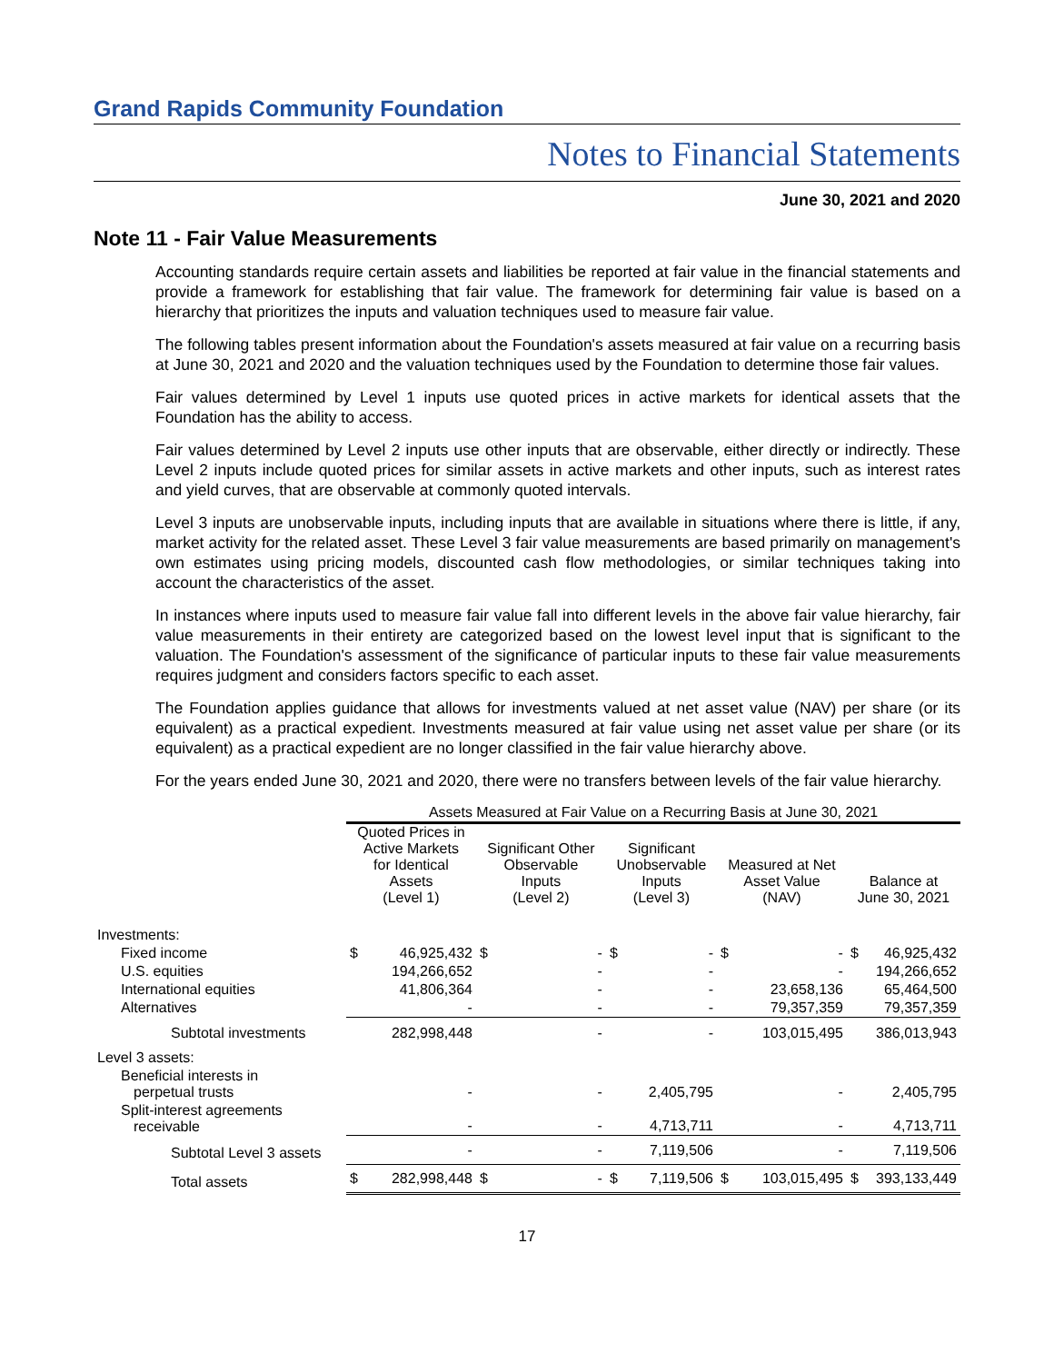Grand Rapids Community Foundation
Notes to Financial Statements
June 30, 2021 and 2020
Note 11 - Fair Value Measurements
Accounting standards require certain assets and liabilities be reported at fair value in the financial statements and provide a framework for establishing that fair value. The framework for determining fair value is based on a hierarchy that prioritizes the inputs and valuation techniques used to measure fair value.
The following tables present information about the Foundation's assets measured at fair value on a recurring basis at June 30, 2021 and 2020 and the valuation techniques used by the Foundation to determine those fair values.
Fair values determined by Level 1 inputs use quoted prices in active markets for identical assets that the Foundation has the ability to access.
Fair values determined by Level 2 inputs use other inputs that are observable, either directly or indirectly. These Level 2 inputs include quoted prices for similar assets in active markets and other inputs, such as interest rates and yield curves, that are observable at commonly quoted intervals.
Level 3 inputs are unobservable inputs, including inputs that are available in situations where there is little, if any, market activity for the related asset. These Level 3 fair value measurements are based primarily on management's own estimates using pricing models, discounted cash flow methodologies, or similar techniques taking into account the characteristics of the asset.
In instances where inputs used to measure fair value fall into different levels in the above fair value hierarchy, fair value measurements in their entirety are categorized based on the lowest level input that is significant to the valuation. The Foundation's assessment of the significance of particular inputs to these fair value measurements requires judgment and considers factors specific to each asset.
The Foundation applies guidance that allows for investments valued at net asset value (NAV) per share (or its equivalent) as a practical expedient. Investments measured at fair value using net asset value per share (or its equivalent) as a practical expedient are no longer classified in the fair value hierarchy above.
For the years ended June 30, 2021 and 2020, there were no transfers between levels of the fair value hierarchy.
| | Assets Measured at Fair Value on a Recurring Basis at June 30, 2021 | | | | | | | | | |
| | Quoted Prices in Active Markets for Identical Assets (Level 1) | | Significant Other Observable Inputs (Level 2) | | Significant Unobservable Inputs (Level 3) | | Measured at Net Asset Value (NAV) | | Balance at June 30, 2021 | |
| Investments: | | | | | | | | | | |
| Fixed income | $ | 46,925,432 | $ | - | $ | - | $ | - | $ | 46,925,432 |
| U.S. equities | | 194,266,652 | | - | | - | | - | | 194,266,652 |
| International equities | | 41,806,364 | | - | | - | | 23,658,136 | | 65,464,500 |
| Alternatives | | - | | - | | - | | 79,357,359 | | 79,357,359 |
| Subtotal investments | | 282,998,448 | | - | | - | | 103,015,495 | | 386,013,943 |
| Level 3 assets: | | | | | | | | | | |
| Beneficial interests in perpetual trusts | | - | | - | | 2,405,795 | | - | | 2,405,795 |
| Split-interest agreements receivable | | - | | - | | 4,713,711 | | - | | 4,713,711 |
| Subtotal Level 3 assets | | - | | - | | 7,119,506 | | - | | 7,119,506 |
| Total assets | $ | 282,998,448 | $ | - | $ | 7,119,506 | $ | 103,015,495 | $ | 393,133,449 |
17